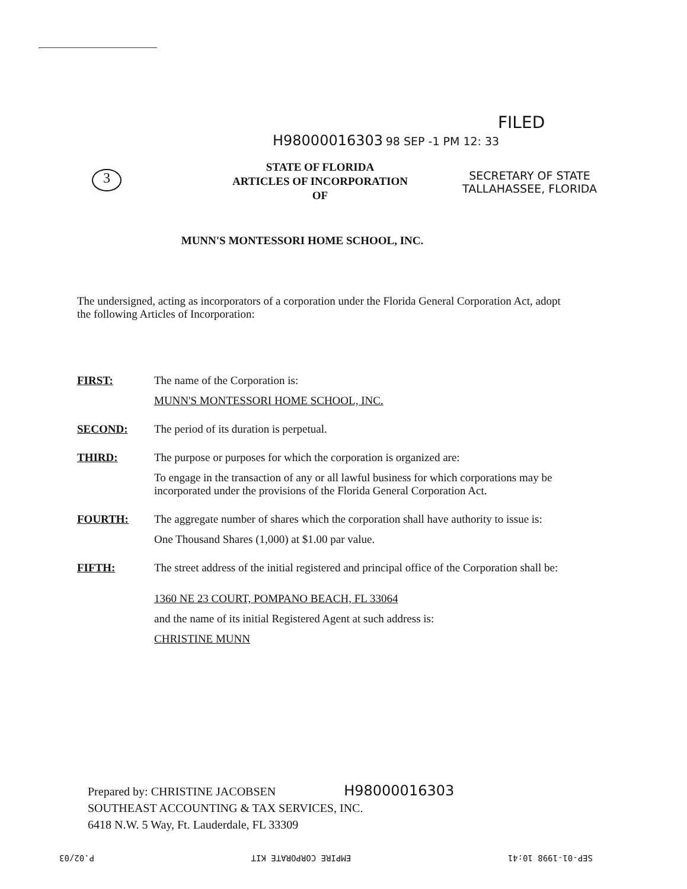FILED
H98000016303 98 SEP -1 PM 12: 33
3
STATE OF FLORIDA
ARTICLES OF INCORPORATION
OF
SECRETARY OF STATE
TALLAHASSEE, FLORIDA
MUNN'S MONTESSORI HOME SCHOOL, INC.
The undersigned, acting as incorporators of a corporation under the Florida General Corporation Act, adopt the following Articles of Incorporation:
FIRST: The name of the Corporation is:
MUNN'S MONTESSORI HOME SCHOOL, INC.
SECOND: The period of its duration is perpetual.
THIRD: The purpose or purposes for which the corporation is organized are:
To engage in the transaction of any or all lawful business for which corporations may be incorporated under the provisions of the Florida General Corporation Act.
FOURTH: The aggregate number of shares which the corporation shall have authority to issue is:
One Thousand Shares (1,000) at $1.00 par value.
FIFTH: The street address of the initial registered and principal office of the Corporation shall be:
1360 NE 23 COURT, POMPANO BEACH, FL 33064
and the name of its initial Registered Agent at such address is:
CHRISTINE MUNN
Prepared by: CHRISTINE JACOBSEN H98000016303
SOUTHEAST ACCOUNTING & TAX SERVICES, INC.
6418 N.W. 5 Way, Ft. Lauderdale, FL 33309
SEP-01-1998 10:41 EMPIRE CORPORATE KIT P.02/03